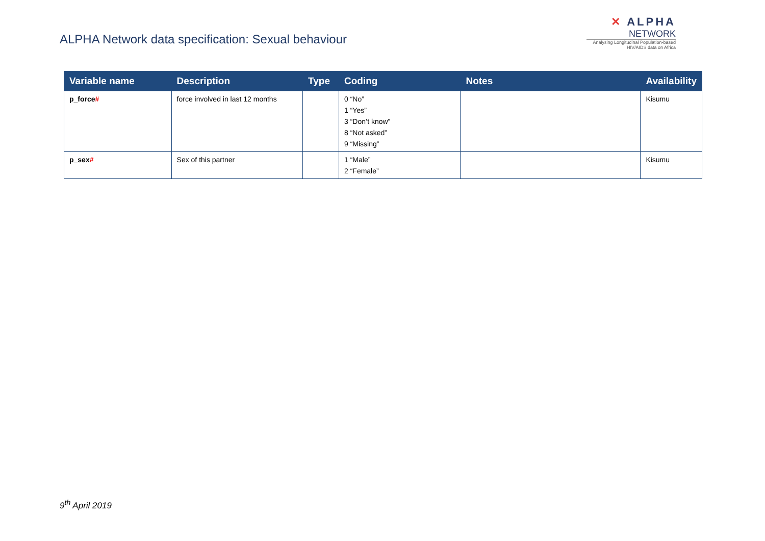ALPHA Network data specification: Sexual behaviour
✕ ALPHA
NETWORK
Analysing Longitudinal Population-based HIV/AIDS data on Africa
| Variable name | Description | Type | Coding | Notes | Availability |
| --- | --- | --- | --- | --- | --- |
| p_force # | force involved in last 12 months | | 0 “No” 1 “Yes” 3 “Don’t know” 8 “Not asked” 9 “Missing” | | Kisumu |
| p_sex # | Sex of this partner | | 1 “Male” 2 “Female” | | Kisumu |
9<sup>th</sup> April 2019